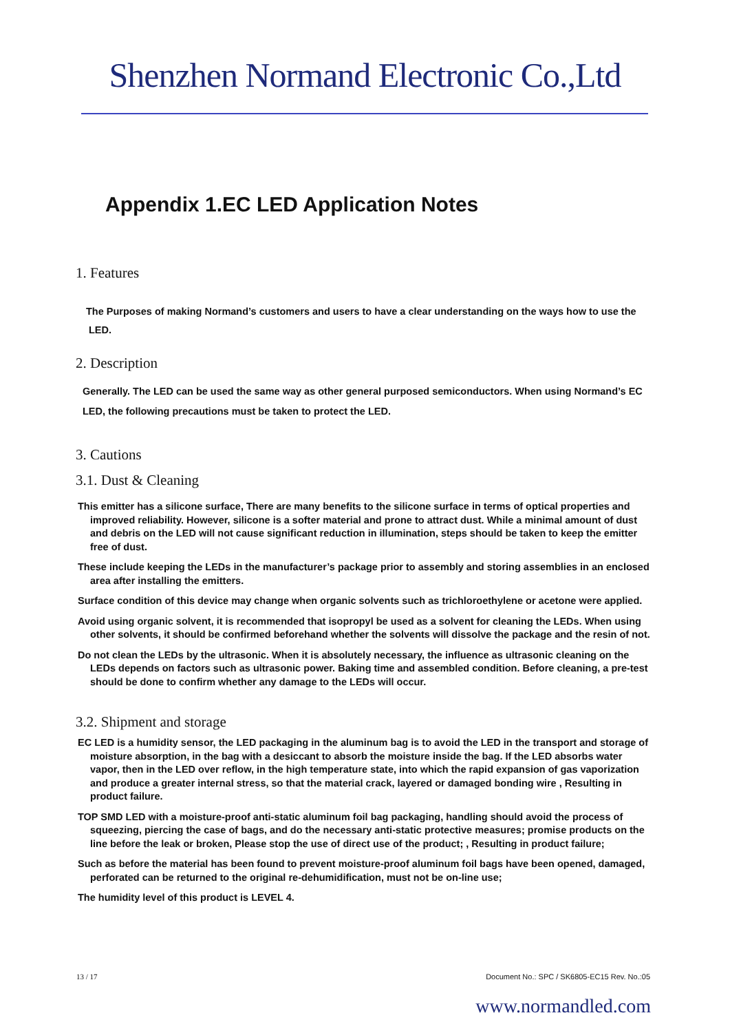Shenzhen Normand Electronic Co.,Ltd
Appendix 1.EC LED Application Notes
1. Features
The Purposes of making Normand’s customers and users to have a clear understanding on the ways how to use the LED.
2. Description
Generally. The LED can be used the same way as other general purposed semiconductors. When using Normand’s EC LED, the following precautions must be taken to protect the LED.
3. Cautions
3.1. Dust & Cleaning
This emitter has a silicone surface, There are many benefits to the silicone surface in terms of optical properties and improved reliability. However, silicone is a softer material and prone to attract dust. While a minimal amount of dust and debris on the LED will not cause significant reduction in illumination, steps should be taken to keep the emitter free of dust.
These include keeping the LEDs in the manufacturer’s package prior to assembly and storing assemblies in an enclosed area after installing the emitters.
Surface condition of this device may change when organic solvents such as trichloroethylene or acetone were applied.
Avoid using organic solvent, it is recommended that isopropyl be used as a solvent for cleaning the LEDs. When using other solvents, it should be confirmed beforehand whether the solvents will dissolve the package and the resin of not.
Do not clean the LEDs by the ultrasonic. When it is absolutely necessary, the influence as ultrasonic cleaning on the LEDs depends on factors such as ultrasonic power. Baking time and assembled condition. Before cleaning, a pre-test should be done to confirm whether any damage to the LEDs will occur.
3.2. Shipment and storage
EC LED is a humidity sensor, the LED packaging in the aluminum bag is to avoid the LED in the transport and storage of moisture absorption, in the bag with a desiccant to absorb the moisture inside the bag. If the LED absorbs water vapor, then in the LED over reflow, in the high temperature state, into which the rapid expansion of gas vaporization and produce a greater internal stress, so that the material crack, layered or damaged bonding wire , Resulting in product failure.
TOP SMD LED with a moisture-proof anti-static aluminum foil bag packaging, handling should avoid the process of squeezing, piercing the case of bags, and do the necessary anti-static protective measures; promise products on the line before the leak or broken, Please stop the use of direct use of the product; , Resulting in product failure;
Such as before the material has been found to prevent moisture-proof aluminum foil bags have been opened, damaged, perforated can be returned to the original re-dehumidification, must not be on-line use;
The humidity level of this product is LEVEL 4.
13 / 17 Document No.: SPC / SK6805-EC15 Rev. No.:05
www.normandled.com